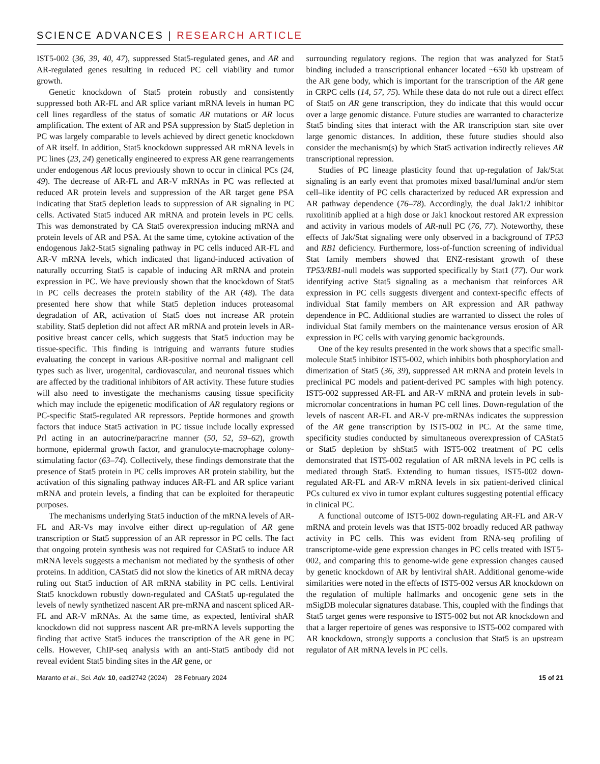SCIENCE ADVANCES | RESEARCH ARTICLE
IST5-002 (36, 39, 40, 47), suppressed Stat5-regulated genes, and AR and AR-regulated genes resulting in reduced PC cell viability and tumor growth.
Genetic knockdown of Stat5 protein robustly and consistently suppressed both AR-FL and AR splice variant mRNA levels in human PC cell lines regardless of the status of somatic AR mutations or AR locus amplification. The extent of AR and PSA suppression by Stat5 depletion in PC was largely comparable to levels achieved by direct genetic knockdown of AR itself. In addition, Stat5 knockdown suppressed AR mRNA levels in PC lines (23, 24) genetically engineered to express AR gene rearrangements under endogenous AR locus previously shown to occur in clinical PCs (24, 49). The decrease of AR-FL and AR-V mRNAs in PC was reflected at reduced AR protein levels and suppression of the AR target gene PSA indicating that Stat5 depletion leads to suppression of AR signaling in PC cells. Activated Stat5 induced AR mRNA and protein levels in PC cells. This was demonstrated by CA Stat5 overexpression inducing mRNA and protein levels of AR and PSA. At the same time, cytokine activation of the endogenous Jak2-Stat5 signaling pathway in PC cells induced AR-FL and AR-V mRNA levels, which indicated that ligand-induced activation of naturally occurring Stat5 is capable of inducing AR mRNA and protein expression in PC. We have previously shown that the knockdown of Stat5 in PC cells decreases the protein stability of the AR (48). The data presented here show that while Stat5 depletion induces proteasomal degradation of AR, activation of Stat5 does not increase AR protein stability. Stat5 depletion did not affect AR mRNA and protein levels in AR-positive breast cancer cells, which suggests that Stat5 induction may be tissue-specific. This finding is intriguing and warrants future studies evaluating the concept in various AR-positive normal and malignant cell types such as liver, urogenital, cardiovascular, and neuronal tissues which are affected by the traditional inhibitors of AR activity. These future studies will also need to investigate the mechanisms causing tissue specificity which may include the epigenetic modification of AR regulatory regions or PC-specific Stat5-regulated AR repressors. Peptide hormones and growth factors that induce Stat5 activation in PC tissue include locally expressed Prl acting in an autocrine/paracrine manner (50, 52, 59–62), growth hormone, epidermal growth factor, and granulocyte-macrophage colony-stimulating factor (63–74). Collectively, these findings demonstrate that the presence of Stat5 protein in PC cells improves AR protein stability, but the activation of this signaling pathway induces AR-FL and AR splice variant mRNA and protein levels, a finding that can be exploited for therapeutic purposes.
The mechanisms underlying Stat5 induction of the mRNA levels of AR-FL and AR-Vs may involve either direct up-regulation of AR gene transcription or Stat5 suppression of an AR repressor in PC cells. The fact that ongoing protein synthesis was not required for CAStat5 to induce AR mRNA levels suggests a mechanism not mediated by the synthesis of other proteins. In addition, CAStat5 did not slow the kinetics of AR mRNA decay ruling out Stat5 induction of AR mRNA stability in PC cells. Lentiviral Stat5 knockdown robustly down-regulated and CAStat5 up-regulated the levels of newly synthetized nascent AR pre-mRNA and nascent spliced AR-FL and AR-V mRNAs. At the same time, as expected, lentiviral shAR knockdown did not suppress nascent AR pre-mRNA levels supporting the finding that active Stat5 induces the transcription of the AR gene in PC cells. However, ChIP-seq analysis with an anti-Stat5 antibody did not reveal evident Stat5 binding sites in the AR gene, or
surrounding regulatory regions. The region that was analyzed for Stat5 binding included a transcriptional enhancer located ~650 kb upstream of the AR gene body, which is important for the transcription of the AR gene in CRPC cells (14, 57, 75). While these data do not rule out a direct effect of Stat5 on AR gene transcription, they do indicate that this would occur over a large genomic distance. Future studies are warranted to characterize Stat5 binding sites that interact with the AR transcription start site over large genomic distances. In addition, these future studies should also consider the mechanism(s) by which Stat5 activation indirectly relieves AR transcriptional repression.
Studies of PC lineage plasticity found that up-regulation of Jak/Stat signaling is an early event that promotes mixed basal/luminal and/or stem cell–like identity of PC cells characterized by reduced AR expression and AR pathway dependence (76–78). Accordingly, the dual Jak1/2 inhibitor ruxolitinib applied at a high dose or Jak1 knockout restored AR expression and activity in various models of AR-null PC (76, 77). Noteworthy, these effects of Jak/Stat signaling were only observed in a background of TP53 and RB1 deficiency. Furthermore, loss-of-function screening of individual Stat family members showed that ENZ-resistant growth of these TP53/RB1-null models was supported specifically by Stat1 (77). Our work identifying active Stat5 signaling as a mechanism that reinforces AR expression in PC cells suggests divergent and context-specific effects of individual Stat family members on AR expression and AR pathway dependence in PC. Additional studies are warranted to dissect the roles of individual Stat family members on the maintenance versus erosion of AR expression in PC cells with varying genomic backgrounds.
One of the key results presented in the work shows that a specific small-molecule Stat5 inhibitor IST5-002, which inhibits both phosphorylation and dimerization of Stat5 (36, 39), suppressed AR mRNA and protein levels in preclinical PC models and patient-derived PC samples with high potency. IST5-002 suppressed AR-FL and AR-V mRNA and protein levels in sub-micromolar concentrations in human PC cell lines. Down-regulation of the levels of nascent AR-FL and AR-V pre-mRNAs indicates the suppression of the AR gene transcription by IST5-002 in PC. At the same time, specificity studies conducted by simultaneous overexpression of CAStat5 or Stat5 depletion by shStat5 with IST5-002 treatment of PC cells demonstrated that IST5-002 regulation of AR mRNA levels in PC cells is mediated through Stat5. Extending to human tissues, IST5-002 down-regulated AR-FL and AR-V mRNA levels in six patient-derived clinical PCs cultured ex vivo in tumor explant cultures suggesting potential efficacy in clinical PC.
A functional outcome of IST5-002 down-regulating AR-FL and AR-V mRNA and protein levels was that IST5-002 broadly reduced AR pathway activity in PC cells. This was evident from RNA-seq profiling of transcriptome-wide gene expression changes in PC cells treated with IST5-002, and comparing this to genome-wide gene expression changes caused by genetic knockdown of AR by lentiviral shAR. Additional genome-wide similarities were noted in the effects of IST5-002 versus AR knockdown on the regulation of multiple hallmarks and oncogenic gene sets in the mSigDB molecular signatures database. This, coupled with the findings that Stat5 target genes were responsive to IST5-002 but not AR knockdown and that a larger repertoire of genes was responsive to IST5-002 compared with AR knockdown, strongly supports a conclusion that Stat5 is an upstream regulator of AR mRNA levels in PC cells.
Maranto et al., Sci. Adv. 10, eadi2742 (2024) 28 February 2024 15 of 21